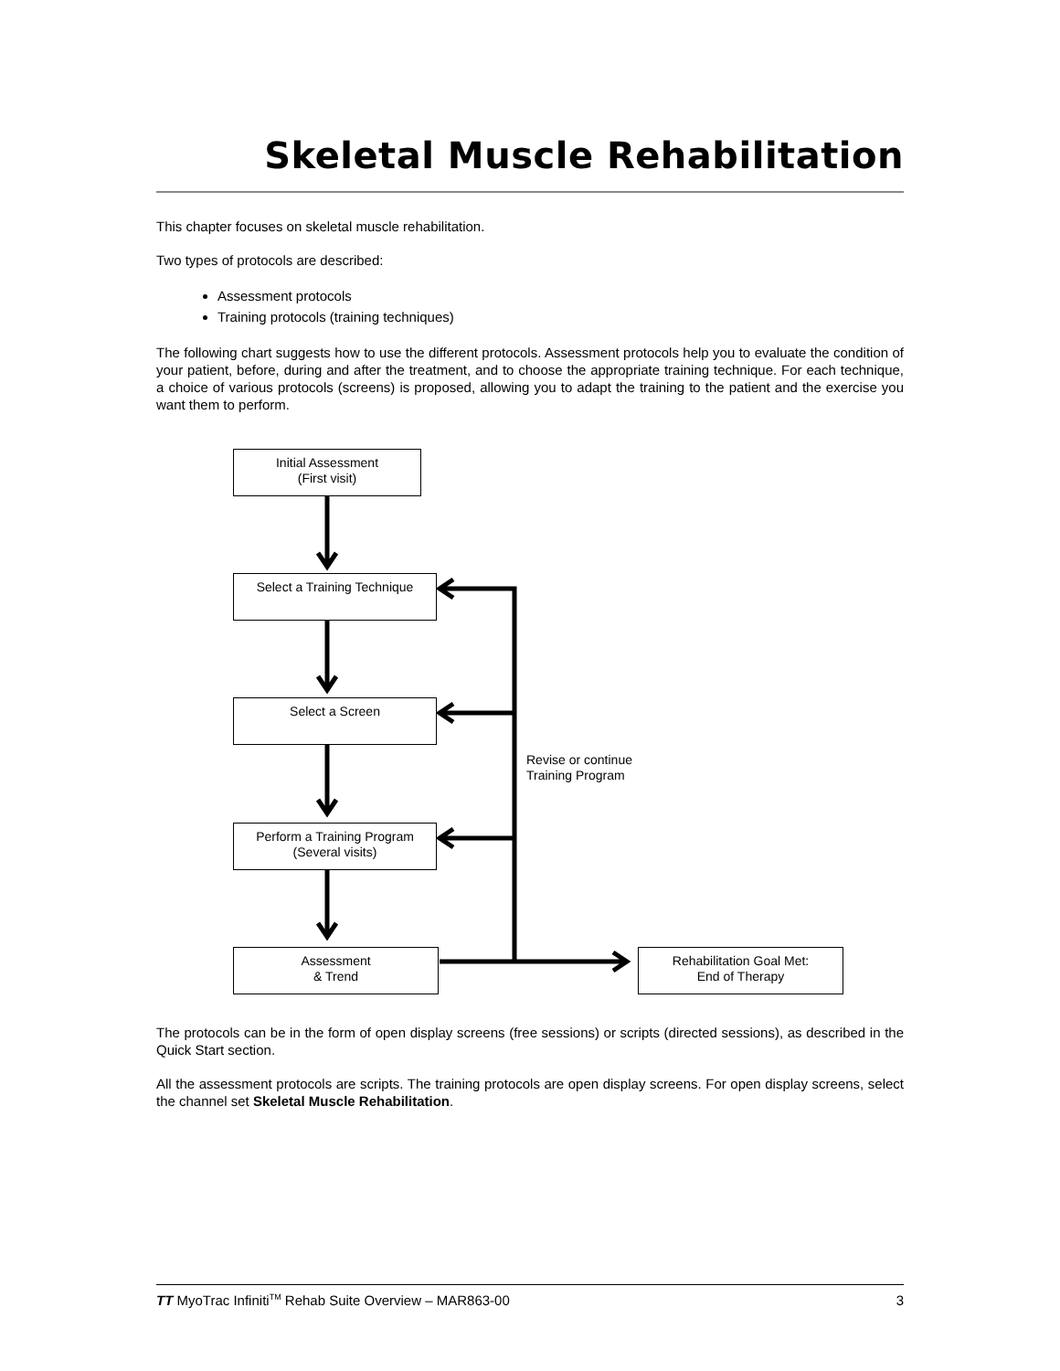Skeletal Muscle Rehabilitation
This chapter focuses on skeletal muscle rehabilitation.
Two types of protocols are described:
Assessment protocols
Training protocols (training techniques)
The following chart suggests how to use the different protocols. Assessment protocols help you to evaluate the condition of your patient, before, during and after the treatment, and to choose the appropriate training technique. For each technique, a choice of various protocols (screens) is proposed, allowing you to adapt the training to the patient and the exercise you want them to perform.
Initial Assessment
(First visit)
Select a Training Technique
Select a Screen
Revise or continue
Training Program
Perform a Training Program
(Several visits)
Assessment
& Trend
Rehabilitation Goal Met:
End of Therapy
The protocols can be in the form of open display screens (free sessions) or scripts (directed sessions), as described in the Quick Start section.
All the assessment protocols are scripts. The training protocols are open display screens. For open display screens, select the channel set Skeletal Muscle Rehabilitation.
TT MyoTrac Infiniti<sup>TM</sup> Rehab Suite Overview – MAR863-00 3